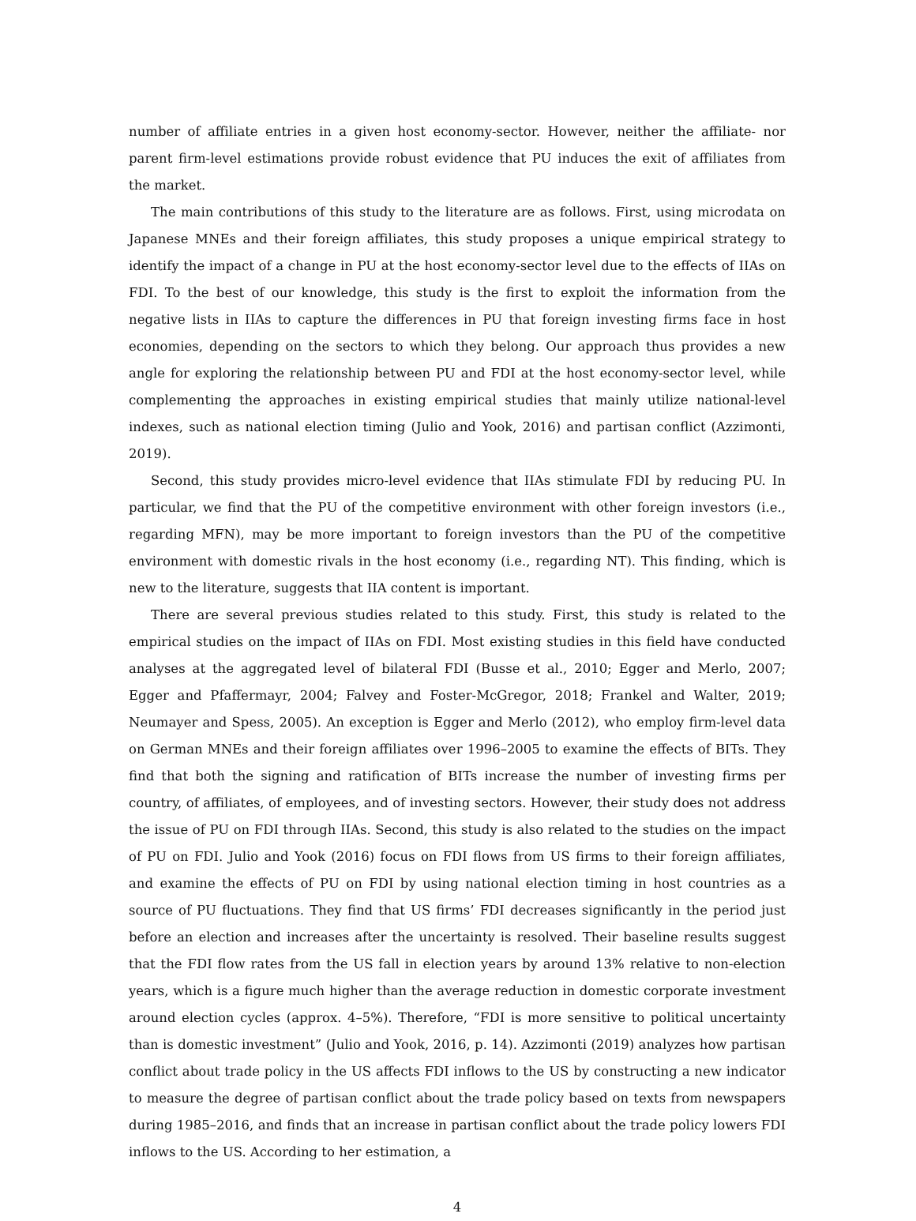number of affiliate entries in a given host economy-sector. However, neither the affiliate- nor parent firm-level estimations provide robust evidence that PU induces the exit of affiliates from the market.
The main contributions of this study to the literature are as follows. First, using microdata on Japanese MNEs and their foreign affiliates, this study proposes a unique empirical strategy to identify the impact of a change in PU at the host economy-sector level due to the effects of IIAs on FDI. To the best of our knowledge, this study is the first to exploit the information from the negative lists in IIAs to capture the differences in PU that foreign investing firms face in host economies, depending on the sectors to which they belong. Our approach thus provides a new angle for exploring the relationship between PU and FDI at the host economy-sector level, while complementing the approaches in existing empirical studies that mainly utilize national-level indexes, such as national election timing (Julio and Yook, 2016) and partisan conflict (Azzimonti, 2019).
Second, this study provides micro-level evidence that IIAs stimulate FDI by reducing PU. In particular, we find that the PU of the competitive environment with other foreign investors (i.e., regarding MFN), may be more important to foreign investors than the PU of the competitive environment with domestic rivals in the host economy (i.e., regarding NT). This finding, which is new to the literature, suggests that IIA content is important.
There are several previous studies related to this study. First, this study is related to the empirical studies on the impact of IIAs on FDI. Most existing studies in this field have conducted analyses at the aggregated level of bilateral FDI (Busse et al., 2010; Egger and Merlo, 2007; Egger and Pfaffermayr, 2004; Falvey and Foster-McGregor, 2018; Frankel and Walter, 2019; Neumayer and Spess, 2005). An exception is Egger and Merlo (2012), who employ firm-level data on German MNEs and their foreign affiliates over 1996–2005 to examine the effects of BITs. They find that both the signing and ratification of BITs increase the number of investing firms per country, of affiliates, of employees, and of investing sectors. However, their study does not address the issue of PU on FDI through IIAs. Second, this study is also related to the studies on the impact of PU on FDI. Julio and Yook (2016) focus on FDI flows from US firms to their foreign affiliates, and examine the effects of PU on FDI by using national election timing in host countries as a source of PU fluctuations. They find that US firms’ FDI decreases significantly in the period just before an election and increases after the uncertainty is resolved. Their baseline results suggest that the FDI flow rates from the US fall in election years by around 13% relative to non-election years, which is a figure much higher than the average reduction in domestic corporate investment around election cycles (approx. 4–5%). Therefore, “FDI is more sensitive to political uncertainty than is domestic investment” (Julio and Yook, 2016, p. 14). Azzimonti (2019) analyzes how partisan conflict about trade policy in the US affects FDI inflows to the US by constructing a new indicator to measure the degree of partisan conflict about the trade policy based on texts from newspapers during 1985–2016, and finds that an increase in partisan conflict about the trade policy lowers FDI inflows to the US. According to her estimation, a
4